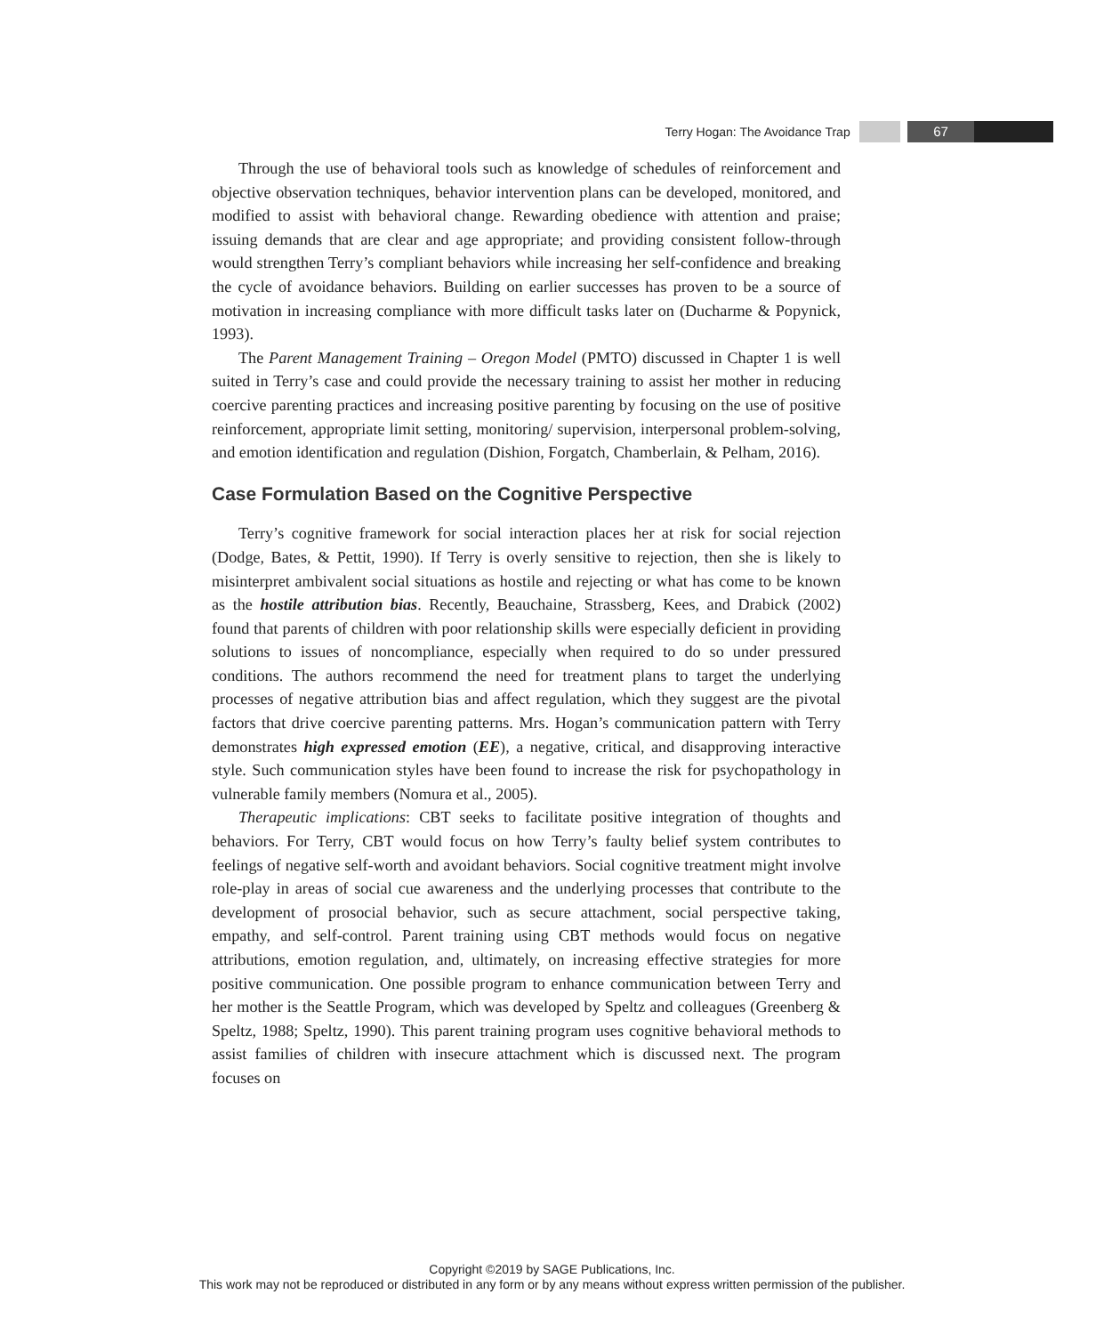Terry Hogan: The Avoidance Trap 67
Through the use of behavioral tools such as knowledge of schedules of reinforcement and objective observation techniques, behavior intervention plans can be developed, monitored, and modified to assist with behavioral change. Rewarding obedience with attention and praise; issuing demands that are clear and age appropriate; and providing consistent follow-through would strengthen Terry’s compliant behaviors while increasing her self-confidence and breaking the cycle of avoidance behaviors. Building on earlier successes has proven to be a source of motivation in increasing compliance with more difficult tasks later on (Ducharme & Popynick, 1993).
The Parent Management Training – Oregon Model (PMTO) discussed in Chapter 1 is well suited in Terry’s case and could provide the necessary training to assist her mother in reducing coercive parenting practices and increasing positive parenting by focusing on the use of positive reinforcement, appropriate limit setting, monitoring/ supervision, interpersonal problem-solving, and emotion identification and regulation (Dishion, Forgatch, Chamberlain, & Pelham, 2016).
Case Formulation Based on the Cognitive Perspective
Terry’s cognitive framework for social interaction places her at risk for social rejection (Dodge, Bates, & Pettit, 1990). If Terry is overly sensitive to rejection, then she is likely to misinterpret ambivalent social situations as hostile and rejecting or what has come to be known as the hostile attribution bias. Recently, Beauchaine, Strassberg, Kees, and Drabick (2002) found that parents of children with poor relationship skills were especially deficient in providing solutions to issues of noncompliance, especially when required to do so under pressured conditions. The authors recommend the need for treatment plans to target the underlying processes of negative attribution bias and affect regulation, which they suggest are the pivotal factors that drive coercive parenting patterns. Mrs. Hogan’s communication pattern with Terry demonstrates high expressed emotion (EE), a negative, critical, and disapproving interactive style. Such communication styles have been found to increase the risk for psychopathology in vulnerable family members (Nomura et al., 2005).
Therapeutic implications: CBT seeks to facilitate positive integration of thoughts and behaviors. For Terry, CBT would focus on how Terry’s faulty belief system contributes to feelings of negative self-worth and avoidant behaviors. Social cognitive treatment might involve role-play in areas of social cue awareness and the underlying processes that contribute to the development of prosocial behavior, such as secure attachment, social perspective taking, empathy, and self-control. Parent training using CBT methods would focus on negative attributions, emotion regulation, and, ultimately, on increasing effective strategies for more positive communication. One possible program to enhance communication between Terry and her mother is the Seattle Program, which was developed by Speltz and colleagues (Greenberg & Speltz, 1988; Speltz, 1990). This parent training program uses cognitive behavioral methods to assist families of children with insecure attachment which is discussed next. The program focuses on
Copyright ©2019 by SAGE Publications, Inc.
This work may not be reproduced or distributed in any form or by any means without express written permission of the publisher.